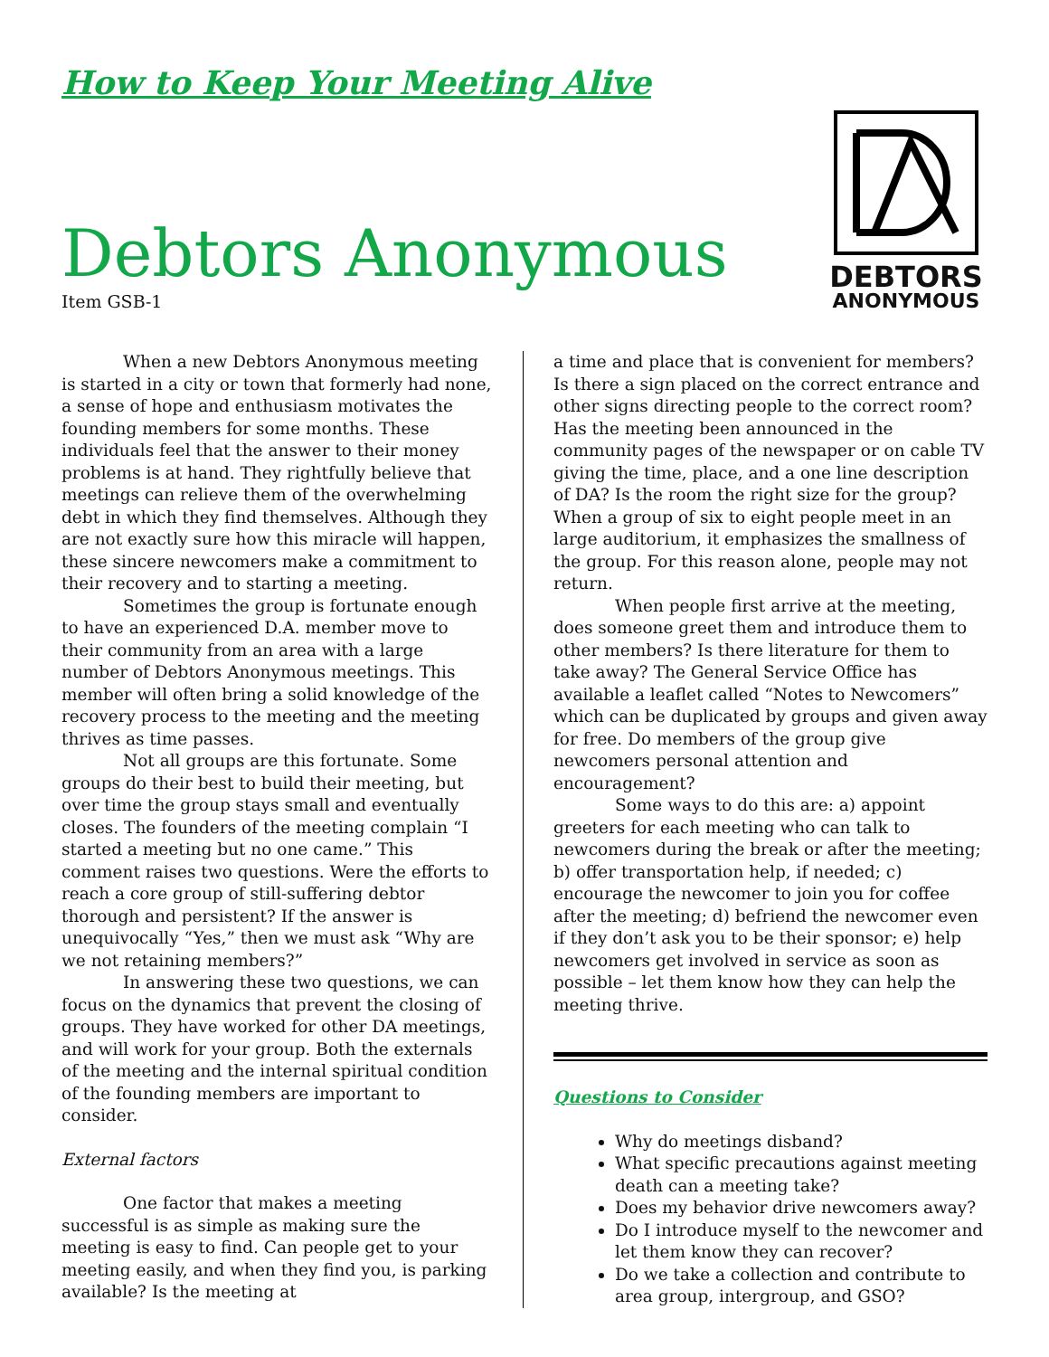How to Keep Your Meeting Alive
Debtors Anonymous
Item GSB-1
DEBTORS
ANONYMOUS
When a new Debtors Anonymous meeting is started in a city or town that formerly had none, a sense of hope and enthusiasm motivates the founding members for some months. These individuals feel that the answer to their money problems is at hand. They rightfully believe that meetings can relieve them of the overwhelming debt in which they find themselves. Although they are not exactly sure how this miracle will happen, these sincere newcomers make a commitment to their recovery and to starting a meeting.
Sometimes the group is fortunate enough to have an experienced D.A. member move to their community from an area with a large number of Debtors Anonymous meetings. This member will often bring a solid knowledge of the recovery process to the meeting and the meeting thrives as time passes.
Not all groups are this fortunate. Some groups do their best to build their meeting, but over time the group stays small and eventually closes. The founders of the meeting complain “I started a meeting but no one came.” This comment raises two questions. Were the efforts to reach a core group of still-suffering debtor thorough and persistent? If the answer is unequivocally “Yes,” then we must ask “Why are we not retaining members?”
In answering these two questions, we can focus on the dynamics that prevent the closing of groups. They have worked for other DA meetings, and will work for your group. Both the externals of the meeting and the internal spiritual condition of the founding members are important to consider.
External factors
One factor that makes a meeting successful is as simple as making sure the meeting is easy to find. Can people get to your meeting easily, and when they find you, is parking available? Is the meeting at
a time and place that is convenient for members? Is there a sign placed on the correct entrance and other signs directing people to the correct room? Has the meeting been announced in the community pages of the newspaper or on cable TV giving the time, place, and a one line description of DA? Is the room the right size for the group? When a group of six to eight people meet in an large auditorium, it emphasizes the smallness of the group. For this reason alone, people may not return.
When people first arrive at the meeting, does someone greet them and introduce them to other members? Is there literature for them to take away? The General Service Office has available a leaflet called “Notes to Newcomers” which can be duplicated by groups and given away for free. Do members of the group give newcomers personal attention and encouragement?
Some ways to do this are: a) appoint greeters for each meeting who can talk to newcomers during the break or after the meeting; b) offer transportation help, if needed; c) encourage the newcomer to join you for coffee after the meeting; d) befriend the newcomer even if they don’t ask you to be their sponsor; e) help newcomers get involved in service as soon as possible – let them know how they can help the meeting thrive.
Questions to Consider
Why do meetings disband?
What specific precautions against meeting death can a meeting take?
Does my behavior drive newcomers away?
Do I introduce myself to the newcomer and let them know they can recover?
Do we take a collection and contribute to area group, intergroup, and GSO?